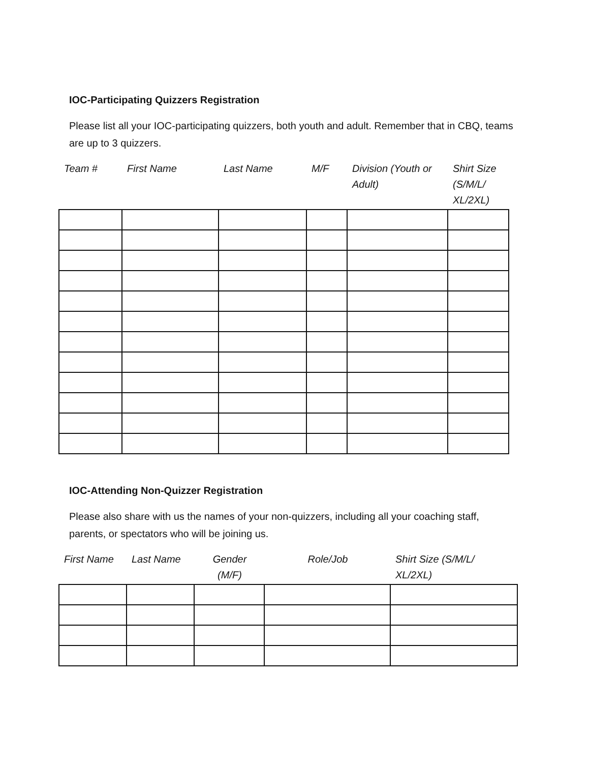IOC-Participating Quizzers Registration
Please list all your IOC-participating quizzers, both youth and adult. Remember that in CBQ, teams are up to 3 quizzers.
| Team # | First Name | Last Name | M/F | Division (Youth or Adult) | Shirt Size (S/M/L/ XL/2XL) |
| --- | --- | --- | --- | --- | --- |
IOC-Attending Non-Quizzer Registration
Please also share with us the names of your non-quizzers, including all your coaching staff, parents, or spectators who will be joining us.
| First Name | Last Name | Gender (M/F) | Role/Job | Shirt Size (S/M/L/ XL/2XL) |
| --- | --- | --- | --- | --- |